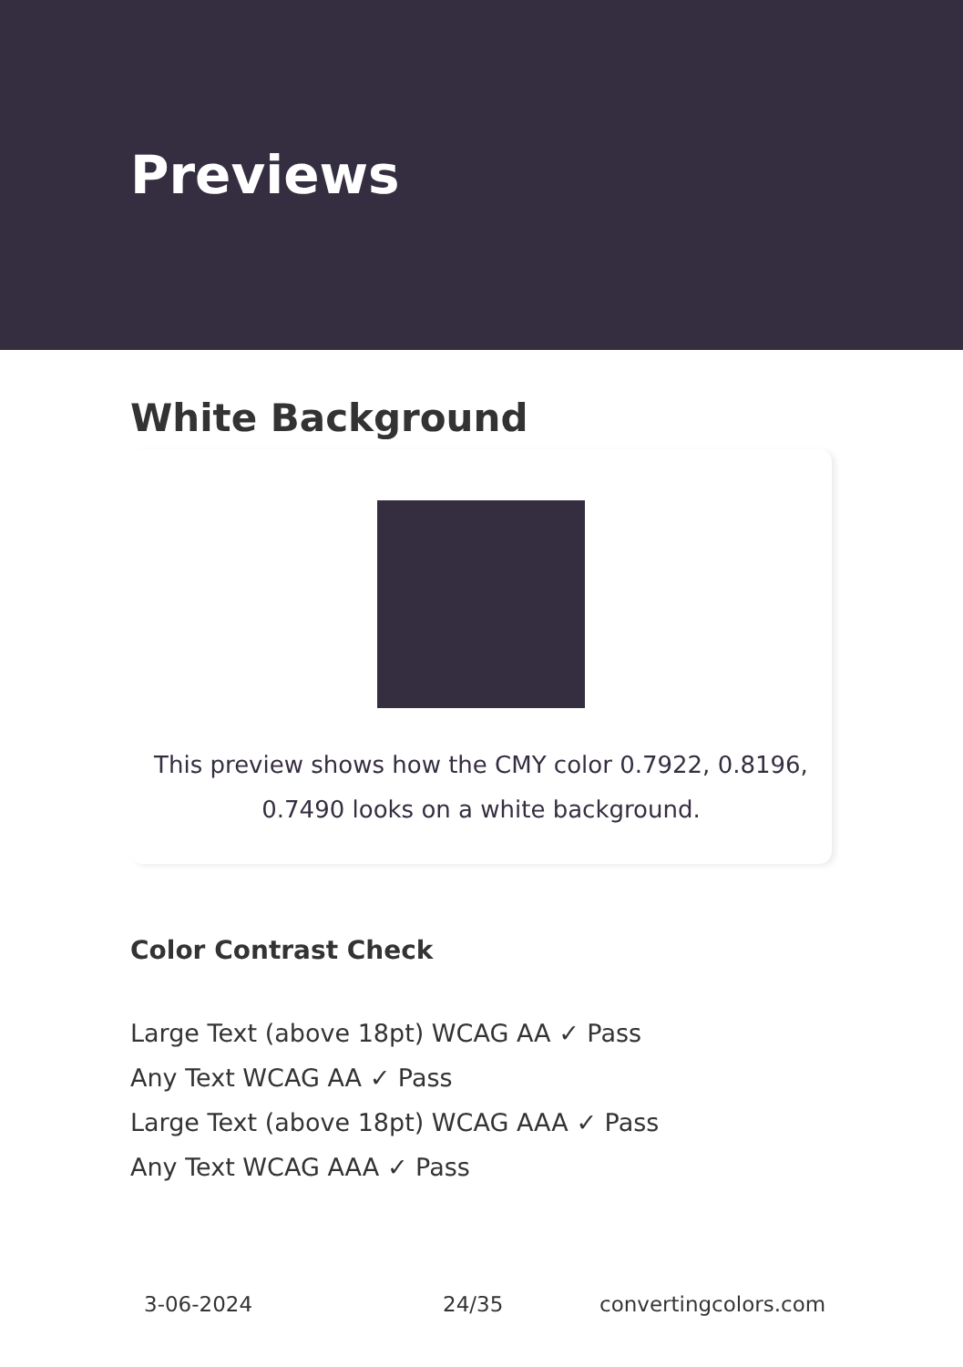Previews
White Background
This preview shows how the CMY color 0.7922, 0.8196,
0.7490 looks on a white background.
Color Contrast Check
Large Text (above 18pt) WCAG AA ✓ Pass
Any Text WCAG AA ✓ Pass
Large Text (above 18pt) WCAG AAA ✓ Pass
Any Text WCAG AAA ✓ Pass
3-06-2024 24/35 convertingcolors.com